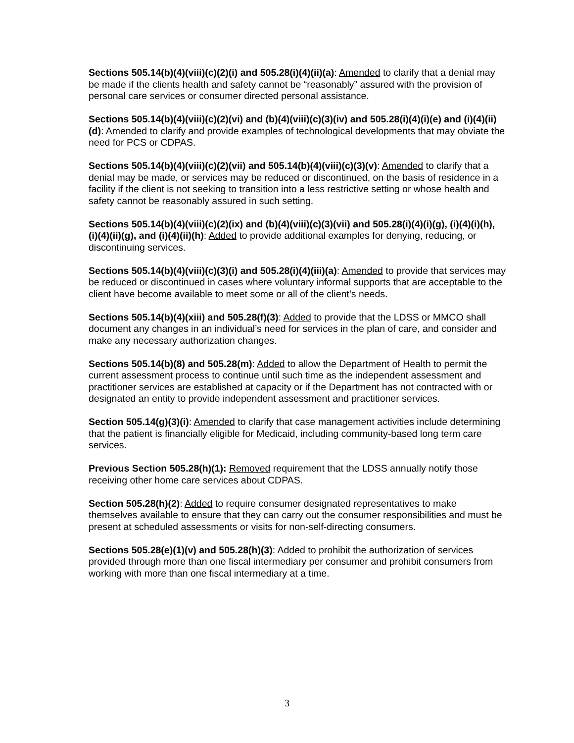Sections 505.14(b)(4)(viii)(c)(2)(i) and 505.28(i)(4)(ii)(a): Amended to clarify that a denial may be made if the clients health and safety cannot be “reasonably” assured with the provision of personal care services or consumer directed personal assistance.
Sections 505.14(b)(4)(viii)(c)(2)(vi) and (b)(4)(viii)(c)(3)(iv) and 505.28(i)(4)(i)(e) and (i)(4)(ii)(d): Amended to clarify and provide examples of technological developments that may obviate the need for PCS or CDPAS.
Sections 505.14(b)(4)(viii)(c)(2)(vii) and 505.14(b)(4)(viii)(c)(3)(v): Amended to clarify that a denial may be made, or services may be reduced or discontinued, on the basis of residence in a facility if the client is not seeking to transition into a less restrictive setting or whose health and safety cannot be reasonably assured in such setting.
Sections 505.14(b)(4)(viii)(c)(2)(ix) and (b)(4)(viii)(c)(3)(vii) and 505.28(i)(4)(i)(g), (i)(4)(i)(h), (i)(4)(ii)(g), and (i)(4)(ii)(h): Added to provide additional examples for denying, reducing, or discontinuing services.
Sections 505.14(b)(4)(viii)(c)(3)(i) and 505.28(i)(4)(iii)(a): Amended to provide that services may be reduced or discontinued in cases where voluntary informal supports that are acceptable to the client have become available to meet some or all of the client’s needs.
Sections 505.14(b)(4)(xiii) and 505.28(f)(3): Added to provide that the LDSS or MMCO shall document any changes in an individual’s need for services in the plan of care, and consider and make any necessary authorization changes.
Sections 505.14(b)(8) and 505.28(m): Added to allow the Department of Health to permit the current assessment process to continue until such time as the independent assessment and practitioner services are established at capacity or if the Department has not contracted with or designated an entity to provide independent assessment and practitioner services.
Section 505.14(g)(3)(i): Amended to clarify that case management activities include determining that the patient is financially eligible for Medicaid, including community-based long term care services.
Previous Section 505.28(h)(1): Removed requirement that the LDSS annually notify those receiving other home care services about CDPAS.
Section 505.28(h)(2): Added to require consumer designated representatives to make themselves available to ensure that they can carry out the consumer responsibilities and must be present at scheduled assessments or visits for non-self-directing consumers.
Sections 505.28(e)(1)(v) and 505.28(h)(3): Added to prohibit the authorization of services provided through more than one fiscal intermediary per consumer and prohibit consumers from working with more than one fiscal intermediary at a time.
3